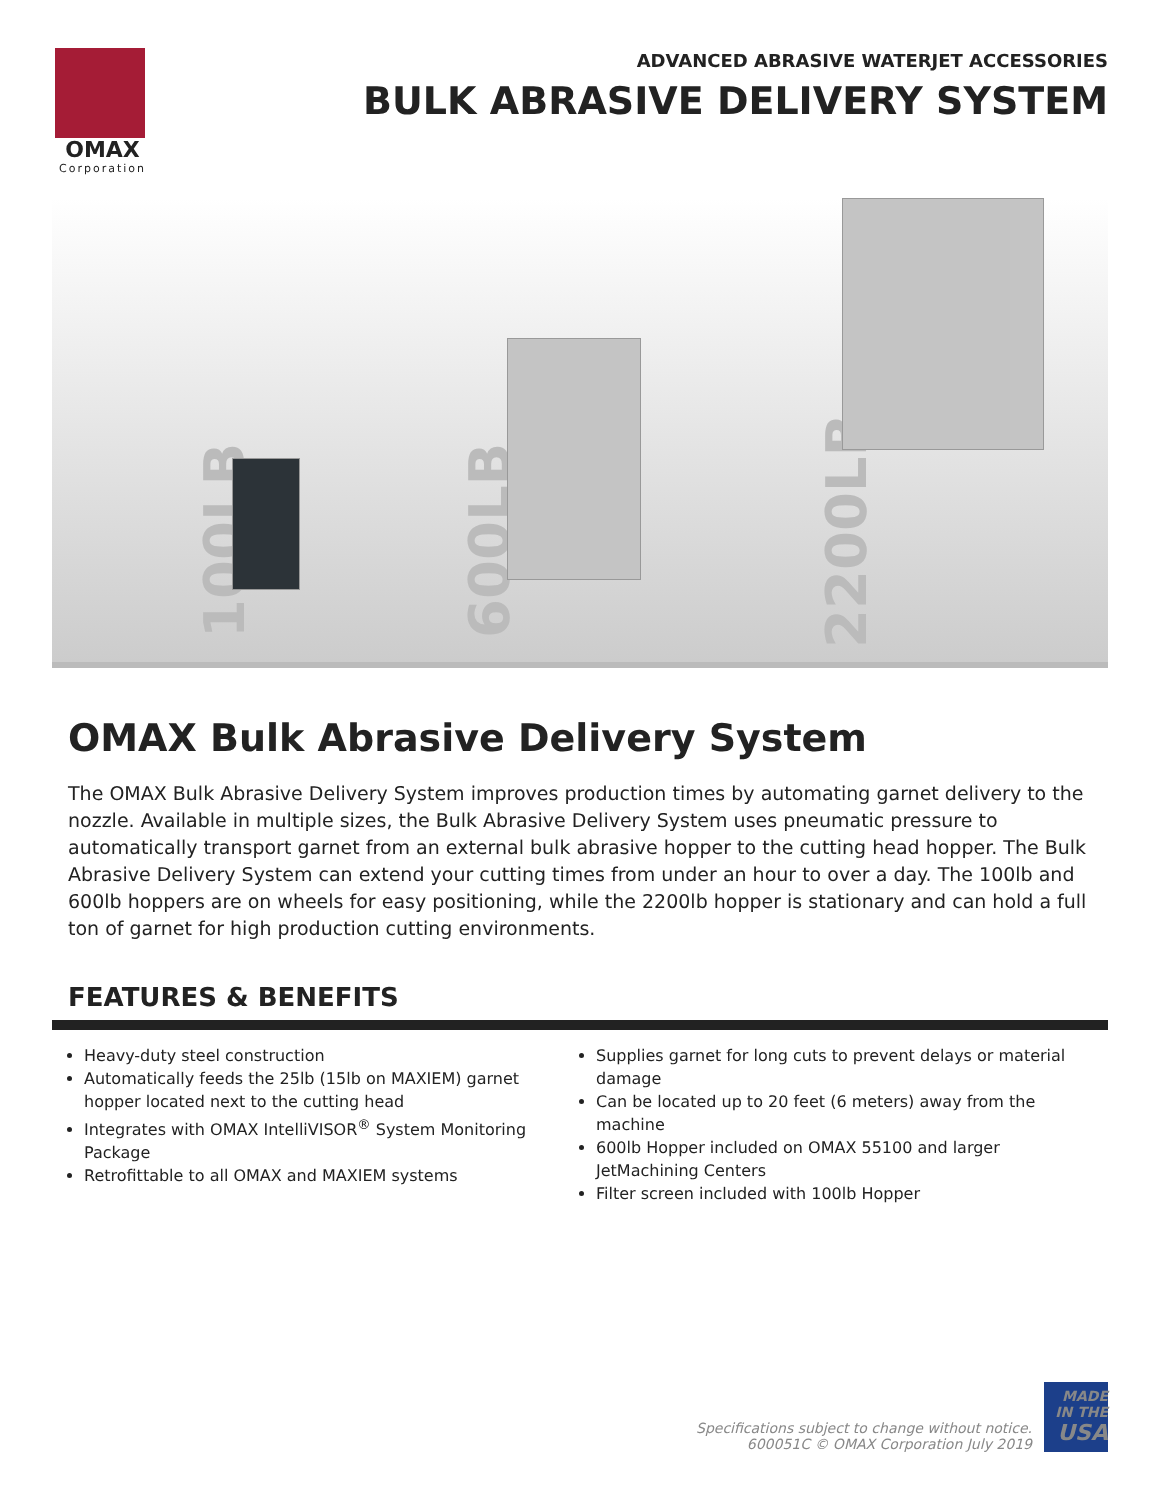OMAX
Corporation
ADVANCED ABRASIVE WATERJET ACCESSORIES
BULK ABRASIVE DELIVERY SYSTEM
100LB 600LB 2200LB
OMAX Bulk Abrasive Delivery System
The OMAX Bulk Abrasive Delivery System improves production times by automating garnet delivery to the nozzle. Available in multiple sizes, the Bulk Abrasive Delivery System uses pneumatic pressure to automatically transport garnet from an external bulk abrasive hopper to the cutting head hopper. The Bulk Abrasive Delivery System can extend your cutting times from under an hour to over a day. The 100lb and 600lb hoppers are on wheels for easy positioning, while the 2200lb hopper is stationary and can hold a full ton of garnet for high production cutting environments.
FEATURES & BENEFITS
Heavy-duty steel construction
Automatically feeds the 25lb (15lb on MAXIEM) garnet hopper located next to the cutting head
Integrates with OMAX IntelliVISOR<sup>®</sup> System Monitoring Package
Retrofittable to all OMAX and MAXIEM systems
Supplies garnet for long cuts to prevent delays or material damage
Can be located up to 20 feet (6 meters) away from the machine
600lb Hopper included on OMAX 55100 and larger JetMachining Centers
Filter screen included with 100lb Hopper
Specifications subject to change without notice.
600051C © OMAX Corporation July 2019
MADE IN THE
USA